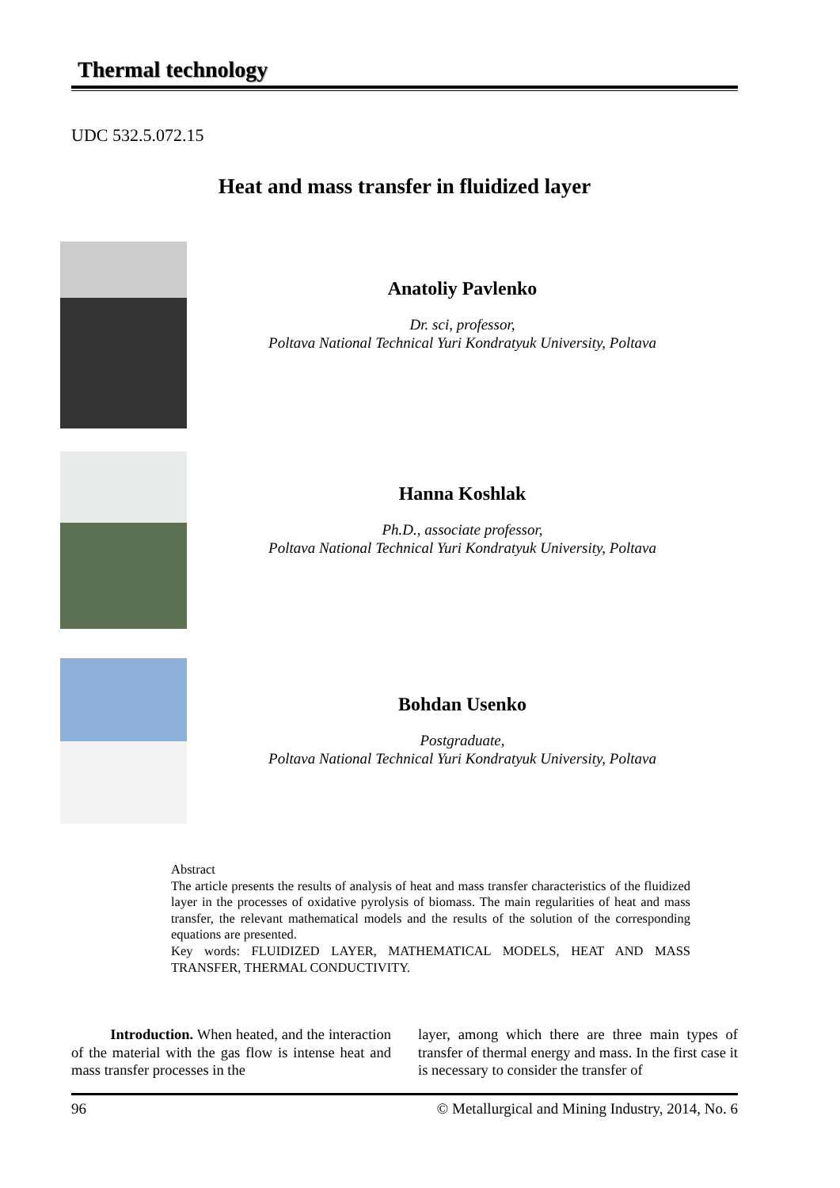Thermal technology
UDC 532.5.072.15
Heat and mass transfer in fluidized layer
Anatoliy Pavlenko
Dr. sci, professor,
Poltava National Technical Yuri Kondratyuk University, Poltava
Hanna Koshlak
Ph.D., associate professor,
Poltava National Technical Yuri Kondratyuk University, Poltava
Bohdan Usenko
Postgraduate,
Poltava National Technical Yuri Kondratyuk University, Poltava
Abstract
The article presents the results of analysis of heat and mass transfer characteristics of the fluidized layer in the processes of oxidative pyrolysis of biomass. The main regularities of heat and mass transfer, the relevant mathematical models and the results of the solution of the corresponding equations are presented.
Key words: FLUIDIZED LAYER, MATHEMATICAL MODELS, HEAT AND MASS TRANSFER, THERMAL CONDUCTIVITY.
Introduction. When heated, and the interaction of the material with the gas flow is intense heat and mass transfer processes in the
layer, among which there are three main types of transfer of thermal energy and mass. In the first case it is necessary to consider the transfer of
96 © Metallurgical and Mining Industry, 2014, No. 6